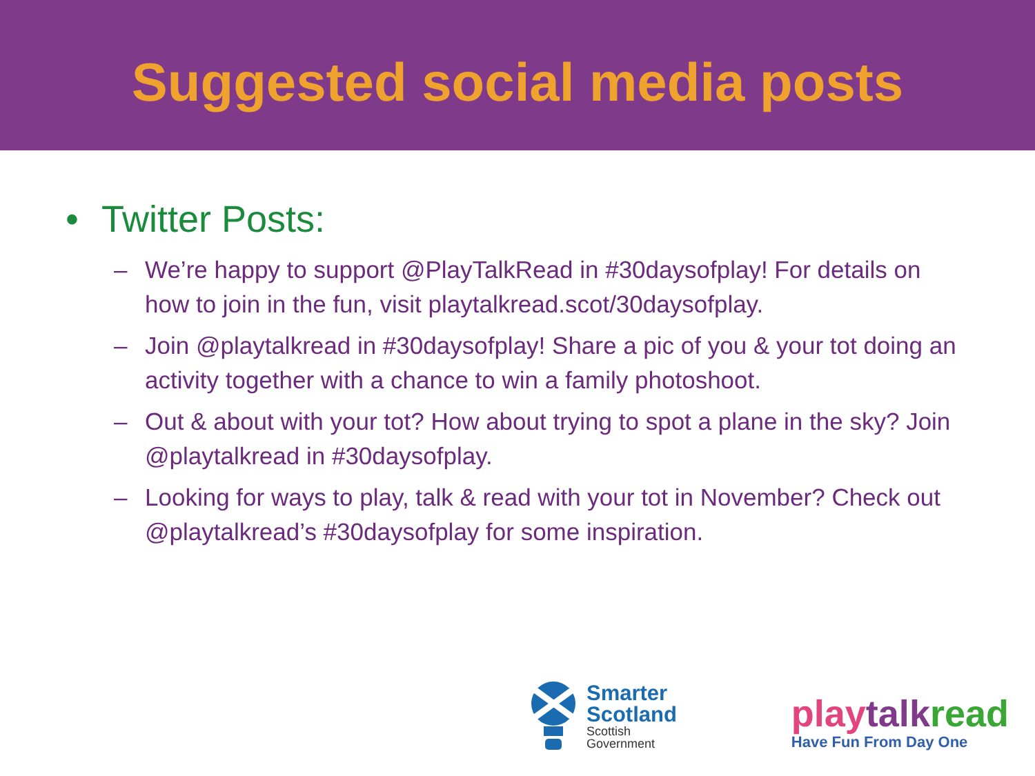Suggested social media posts
• Twitter Posts:
– We’re happy to support @PlayTalkRead in #30daysofplay! For details on how to join in the fun, visit playtalkread.scot/30daysofplay.
– Join @playtalkread in #30daysofplay! Share a pic of you & your tot doing an activity together with a chance to win a family photoshoot.
– Out & about with your tot? How about trying to spot a plane in the sky? Join @playtalkread in #30daysofplay.
– Looking for ways to play, talk & read with your tot in November? Check out @playtalkread’s #30daysofplay for some inspiration.
Smarter
Scotland
Scottish
Government
play talk read
Have Fun From Day One